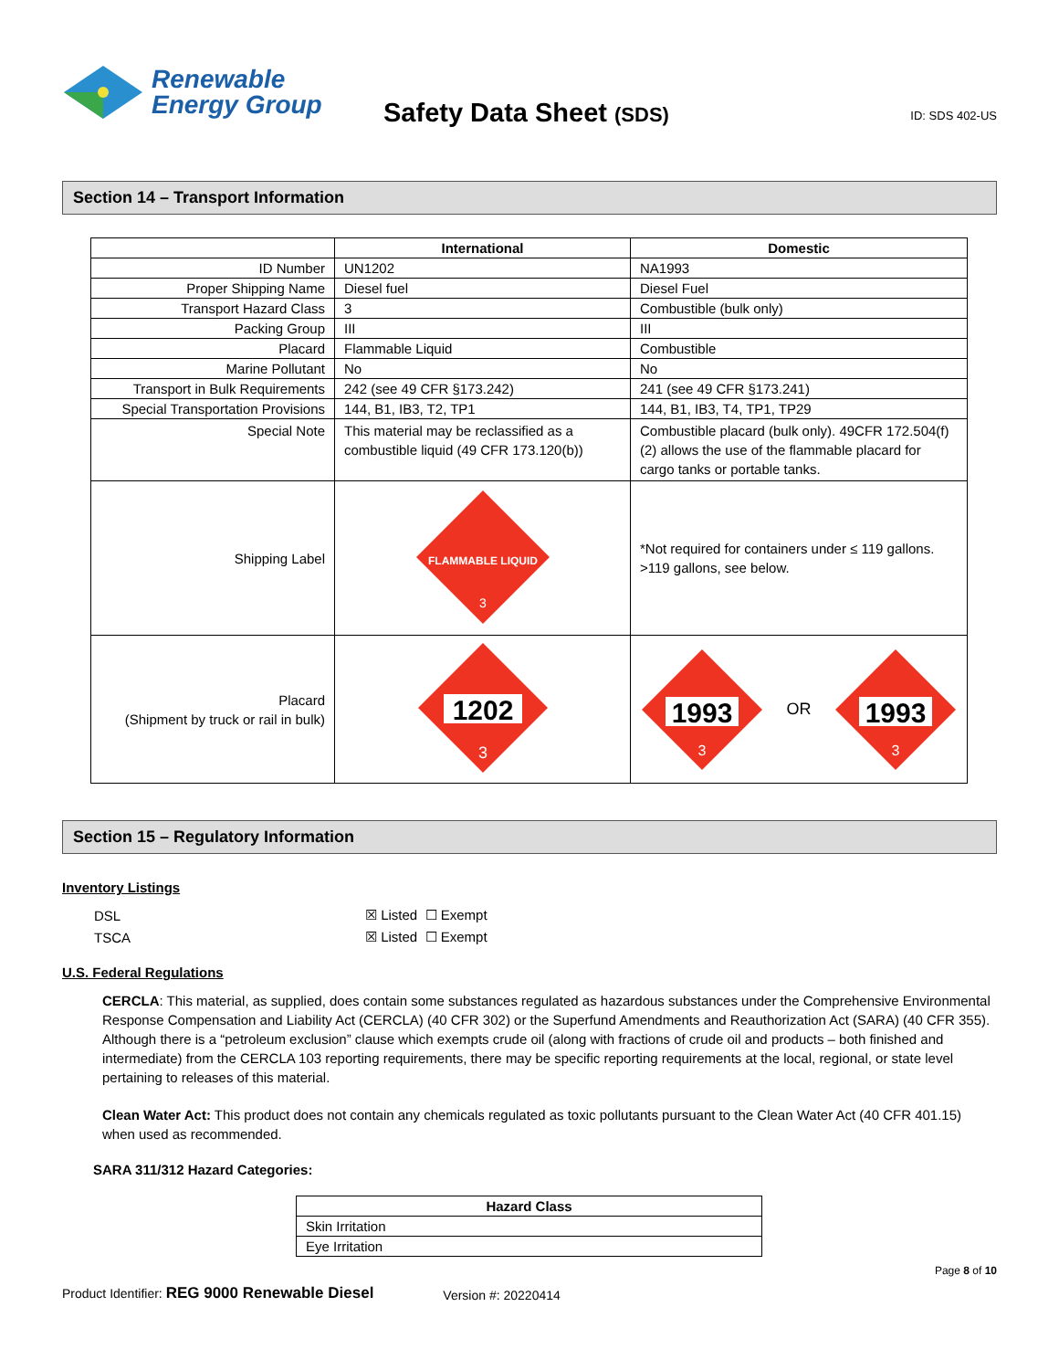Renewable
Energy Group
Safety Data Sheet (SDS)
ID: SDS 402-US
Section 14 – Transport Information
| | International | Domestic |
| --- | --- | --- |
| ID Number | UN1202 | NA1993 |
| Proper Shipping Name | Diesel fuel | Diesel Fuel |
| Transport Hazard Class | 3 | Combustible (bulk only) |
| Packing Group | III | III |
| Placard | Flammable Liquid | Combustible |
| Marine Pollutant | No | No |
| Transport in Bulk Requirements | 242 (see 49 CFR §173.242) | 241 (see 49 CFR §173.241) |
| Special Transportation Provisions | 144, B1, IB3, T2, TP1 | 144, B1, IB3, T4, TP1, TP29 |
| Special Note | This material may be reclassified as a combustible liquid (49 CFR 173.120(b)) | Combustible placard (bulk only). 49CFR 172.504(f)(2) allows the use of the flammable placard for cargo tanks or portable tanks. |
| Shipping Label | FLAMMABLE LIQUID 3 | *Not required for containers under ≤ 119 gallons. >119 gallons, see below. |
| Placard (Shipment by truck or rail in bulk) | 1202 3 | 1993 3 OR 1993 3 |
Section 15 – Regulatory Information
Inventory Listings
| DSL | ☒ Listed ☐ Exempt |
| TSCA | ☒ Listed ☐ Exempt |
U.S. Federal Regulations
CERCLA: This material, as supplied, does contain some substances regulated as hazardous substances under the Comprehensive Environmental Response Compensation and Liability Act (CERCLA) (40 CFR 302) or the Superfund Amendments and Reauthorization Act (SARA) (40 CFR 355). Although there is a “petroleum exclusion” clause which exempts crude oil (along with fractions of crude oil and products – both finished and intermediate) from the CERCLA 103 reporting requirements, there may be specific reporting requirements at the local, regional, or state level pertaining to releases of this material.
Clean Water Act: This product does not contain any chemicals regulated as toxic pollutants pursuant to the Clean Water Act (40 CFR 401.15) when used as recommended.
SARA 311/312 Hazard Categories:
| Hazard Class |
| --- |
| Skin Irritation |
| Eye Irritation |
Page 8 of 10
Product Identifier: REG 9000 Renewable Diesel Version #: 20220414